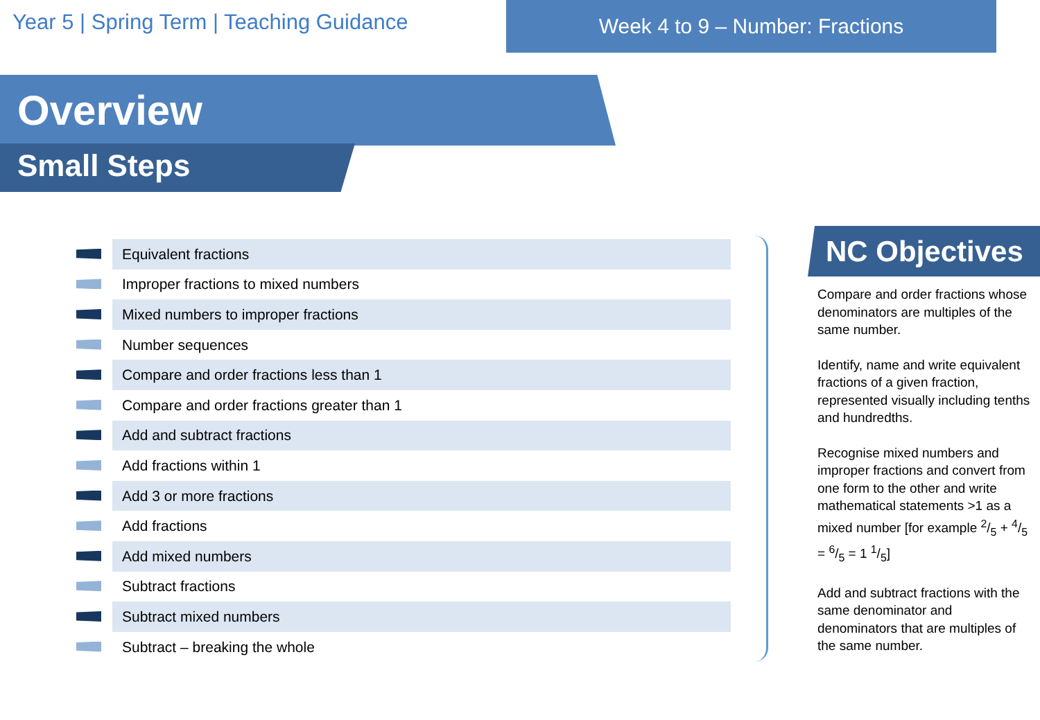Year 5 | Spring Term | Teaching Guidance
Week 4 to 9 – Number: Fractions
Overview
Small Steps
| | Equivalent fractions |
| | Improper fractions to mixed numbers |
| | Mixed numbers to improper fractions |
| | Number sequences |
| | Compare and order fractions less than 1 |
| | Compare and order fractions greater than 1 |
| | Add and subtract fractions |
| | Add fractions within 1 |
| | Add 3 or more fractions |
| | Add fractions |
| | Add mixed numbers |
| | Subtract fractions |
| | Subtract mixed numbers |
| | Subtract – breaking the whole |
NC Objectives
Compare and order fractions whose denominators are multiples of the same number.
Identify, name and write equivalent fractions of a given fraction, represented visually including tenths and hundredths.
Recognise mixed numbers and improper fractions and convert from one form to the other and write mathematical statements >1 as a mixed number [for example 2/5 + 4/5 = 6/5 = 1 1/5]
Add and subtract fractions with the same denominator and denominators that are multiples of the same number.